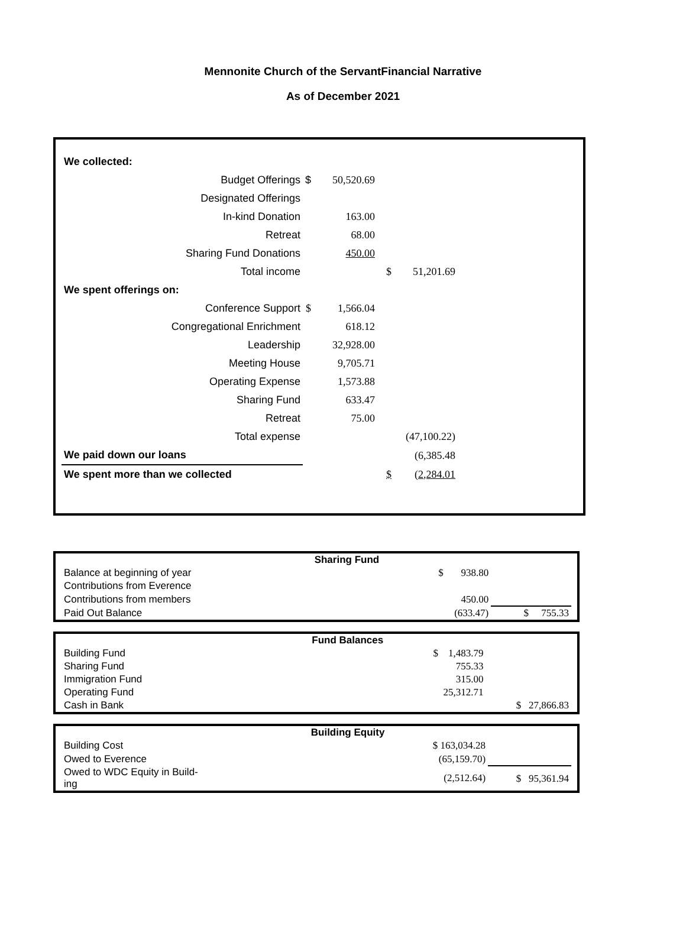Mennonite Church of the ServantFinancial Narrative
As of December 2021
| We collected: | | | | |
| Budget Offerings | $ | 50,520.69 | | |
| Designated Offerings | | | | |
| In-kind Donation | | 163.00 | | |
| Retreat | | 68.00 | | |
| Sharing Fund Donations | | 450.00 | | |
| Total income | | | $ | 51,201.69 |
| We spent offerings on: | | | | |
| Conference Support | $ | 1,566.04 | | |
| Congregational Enrichment | | 618.12 | | |
| Leadership | | 32,928.00 | | |
| Meeting House | | 9,705.71 | | |
| Operating Expense | | 1,573.88 | | |
| Sharing Fund | | 633.47 | | |
| Retreat | | 75.00 | | |
| Total expense | | | | (47,100.22) |
| We paid down our loans | | | | (6,385.48 |
| We spent more than we collected | | | $ | (2,284.01 |
| | Sharing Fund | | |
| Balance at beginning of year | | $ 938.80 | |
| Contributions from Everence | | | |
| Contributions from members | | 450.00 | |
| Paid Out Balance | | (633.47) | $ 755.33 |
| | Fund Balances | | |
| Building Fund | | $ 1,483.79 | |
| Sharing Fund | | 755.33 | |
| Immigration Fund | | 315.00 | |
| Operating Fund | | 25,312.71 | |
| Cash in Bank | | | $ 27,866.83 |
| | Building Equity | | |
| Building Cost | | $ 163,034.28 | |
| Owed to Everence | | (65,159.70) | |
| Owed to WDC Equity in Build- ing | | (2,512.64) | $ 95,361.94 |